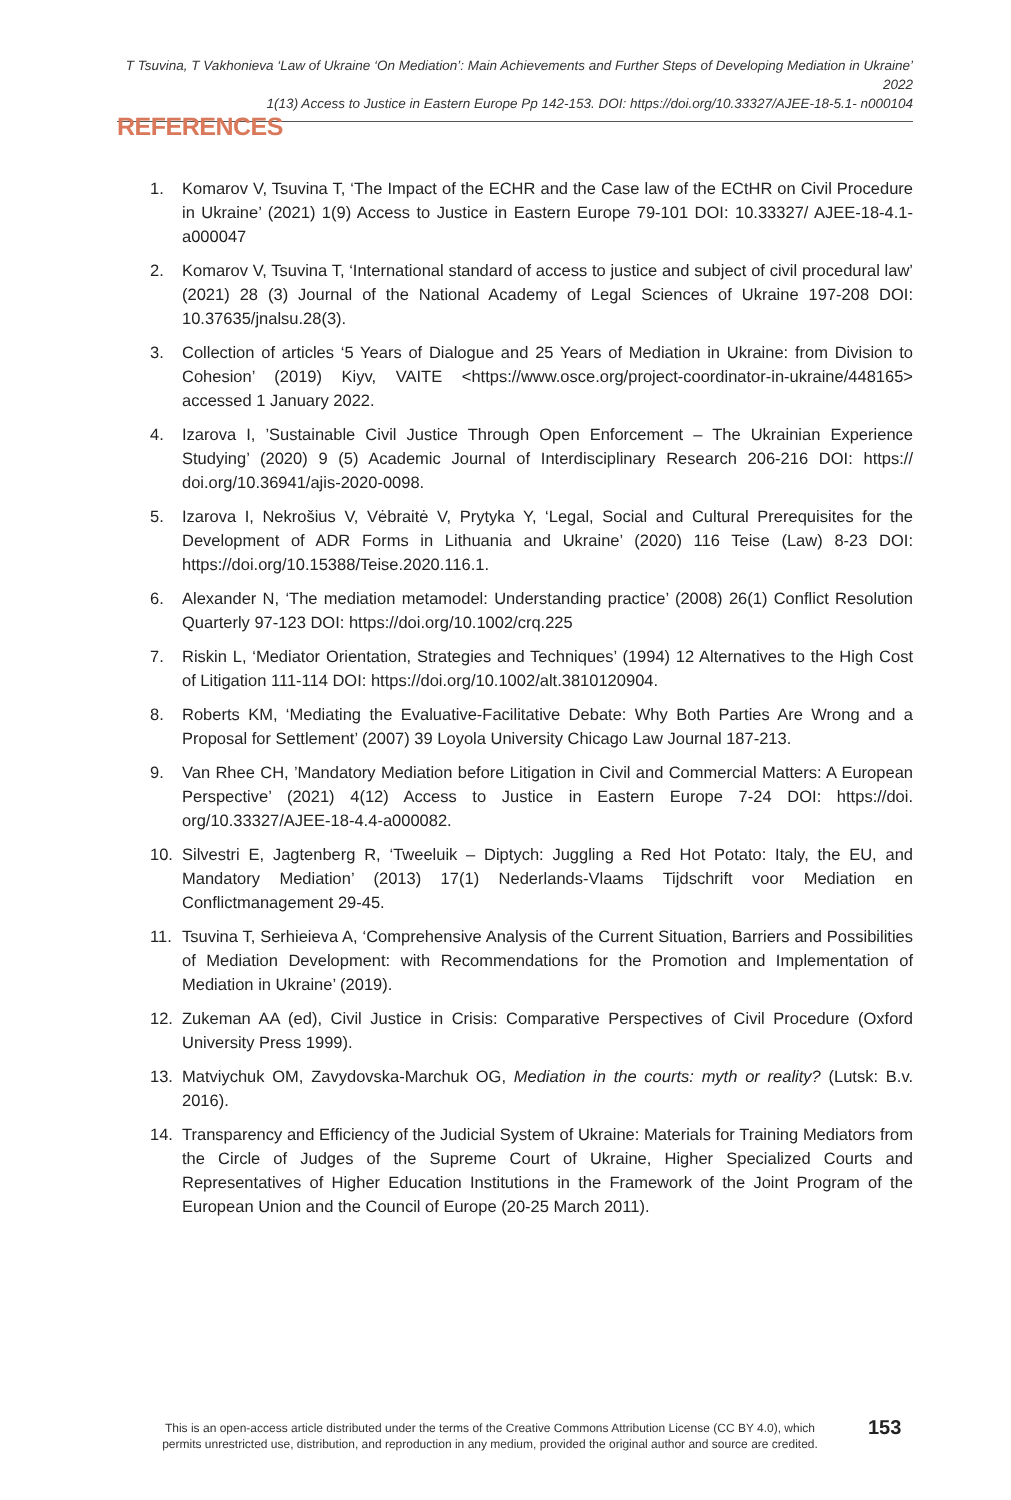T Tsuvina, T Vakhonieva ‘Law of Ukraine ‘On Mediation’: Main Achievements and Further Steps of Developing Mediation in Ukraine’ 2022
1(13) Access to Justice in Eastern Europe Pp 142-153. DOI: https://doi.org/10.33327/AJEE-18-5.1- n000104
REFERENCES
1. Komarov V, Tsuvina T, ‘The Impact of the ECHR and the Case law of the ECtHR on Civil Procedure in Ukraine’ (2021) 1(9) Access to Justice in Eastern Europe 79-101 DOI: 10.33327/ AJEE-18-4.1-a000047
2. Komarov V, Tsuvina T, ‘International standard of access to justice and subject of civil procedural law’ (2021) 28 (3) Journal of the National Academy of Legal Sciences of Ukraine 197-208 DOI: 10.37635/jnalsu.28(3).
3. Collection of articles ‘5 Years of Dialogue and 25 Years of Mediation in Ukraine: from Division to Cohesion’ (2019) Kiyv, VAITE <https://www.osce.org/project-coordinator-in-ukraine/448165> accessed 1 January 2022.
4. Izarova I, ’Sustainable Civil Justice Through Open Enforcement – The Ukrainian Experience Studying’ (2020) 9 (5) Academic Journal of Interdisciplinary Research 206-216 DOI: https:// doi.org/10.36941/ajis-2020-0098.
5. Izarova I, Nekrošius V, Vėbraitė V, Prytyka Y, ‘Legal, Social and Cultural Prerequisites for the Development of ADR Forms in Lithuania and Ukraine’ (2020) 116 Teise (Law) 8-23 DOI: https://doi.org/10.15388/Teise.2020.116.1.
6. Alexander N, ‘The mediation metamodel: Understanding practice’ (2008) 26(1) Conflict Resolution Quarterly 97-123 DOI: https://doi.org/10.1002/crq.225
7. Riskin L, ‘Mediator Orientation, Strategies and Techniques’ (1994) 12 Alternatives to the High Cost of Litigation 111-114 DOI: https://doi.org/10.1002/alt.3810120904.
8. Roberts KM, ‘Mediating the Evaluative-Facilitative Debate: Why Both Parties Are Wrong and a Proposal for Settlement’ (2007) 39 Loyola University Chicago Law Journal 187-213.
9. Van Rhee CH, ’Mandatory Mediation before Litigation in Civil and Commercial Matters: A European Perspective’ (2021) 4(12) Access to Justice in Eastern Europe 7-24 DOI: https://doi. org/10.33327/AJEE-18-4.4-a000082.
10. Silvestri E, Jagtenberg R, ‘Tweeluik – Diptych: Juggling a Red Hot Potato: Italy, the EU, and Mandatory Mediation’ (2013) 17(1) Nederlands-Vlaams Tijdschrift voor Mediation en Conflictmanagement 29-45.
11. Tsuvina T, Serhieieva A, ‘Comprehensive Analysis of the Current Situation, Barriers and Possibilities of Mediation Development: with Recommendations for the Promotion and Implementation of Mediation in Ukraine’ (2019).
12. Zukeman AA (ed), Civil Justice in Crisis: Comparative Perspectives of Civil Procedure (Oxford University Press 1999).
13. Matviychuk OM, Zavydovska-Marchuk OG, Mediation in the courts: myth or reality? (Lutsk: B.v. 2016).
14. Transparency and Efficiency of the Judicial System of Ukraine: Materials for Training Mediators from the Circle of Judges of the Supreme Court of Ukraine, Higher Specialized Courts and Representatives of Higher Education Institutions in the Framework of the Joint Program of the European Union and the Council of Europe (20-25 March 2011).
This is an open-access article distributed under the terms of the Creative Commons Attribution License (CC BY 4.0), which permits unrestricted use, distribution, and reproduction in any medium, provided the original author and source are credited.
153